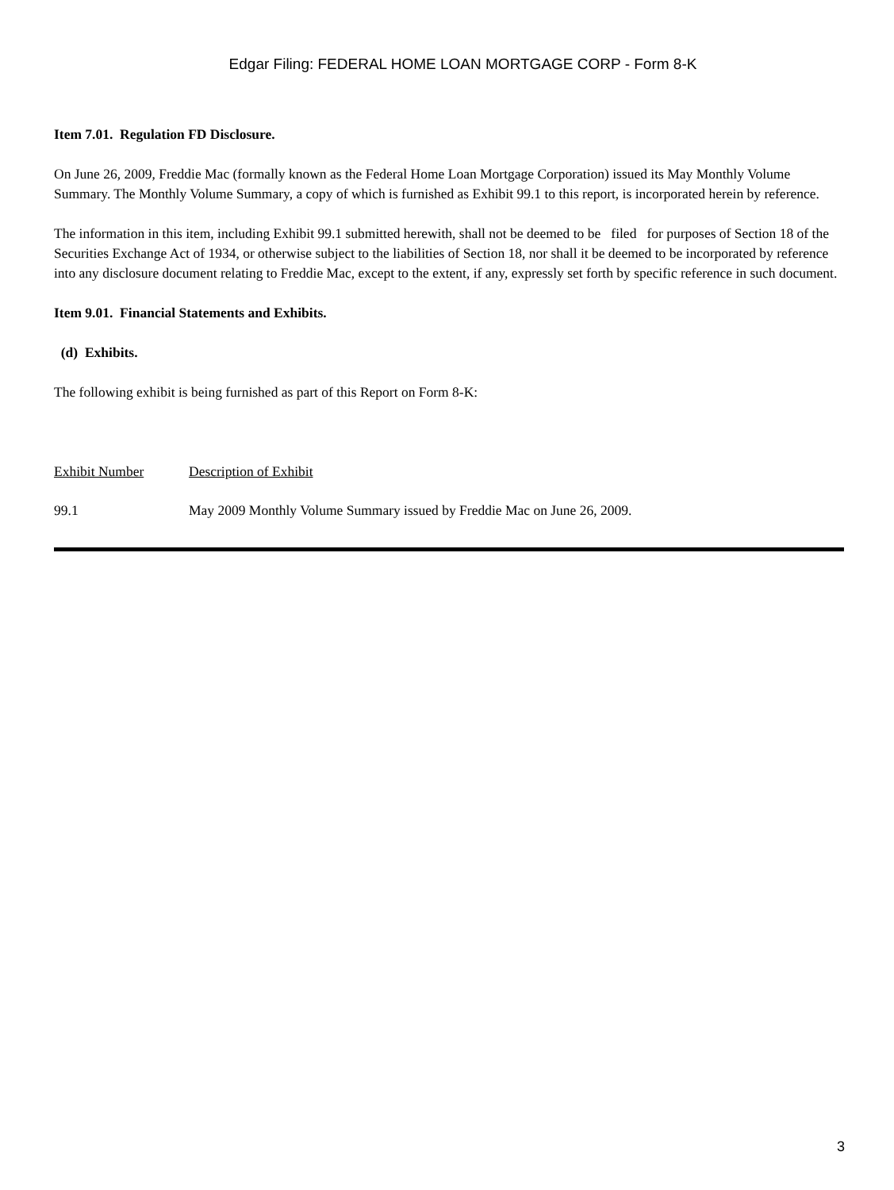Edgar Filing: FEDERAL HOME LOAN MORTGAGE CORP - Form 8-K
Item 7.01. Regulation FD Disclosure.
On June 26, 2009, Freddie Mac (formally known as the Federal Home Loan Mortgage Corporation) issued its May Monthly Volume Summary. The Monthly Volume Summary, a copy of which is furnished as Exhibit 99.1 to this report, is incorporated herein by reference.
The information in this item, including Exhibit 99.1 submitted herewith, shall not be deemed to be filed for purposes of Section 18 of the Securities Exchange Act of 1934, or otherwise subject to the liabilities of Section 18, nor shall it be deemed to be incorporated by reference into any disclosure document relating to Freddie Mac, except to the extent, if any, expressly set forth by specific reference in such document.
Item 9.01. Financial Statements and Exhibits.
(d) Exhibits.
The following exhibit is being furnished as part of this Report on Form 8-K:
| Exhibit Number | Description of Exhibit |
| --- | --- |
| 99.1 | May 2009 Monthly Volume Summary issued by Freddie Mac on June 26, 2009. |
3